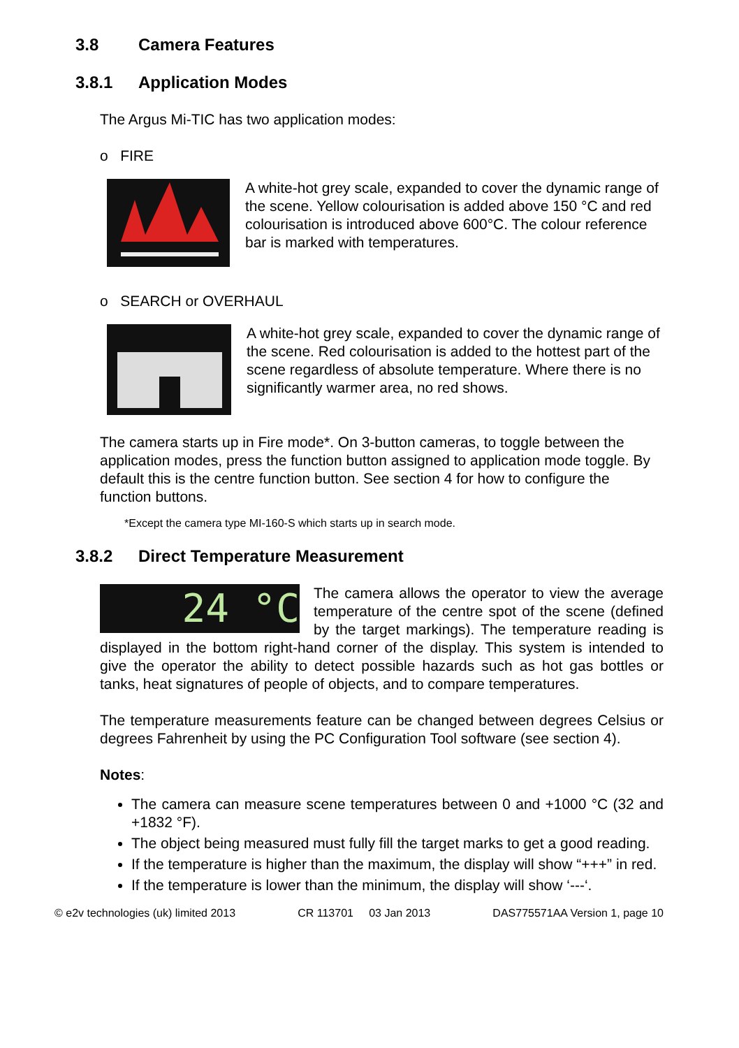3.8 Camera Features
3.8.1 Application Modes
The Argus Mi-TIC has two application modes:
o FIRE
A white-hot grey scale, expanded to cover the dynamic range of the scene. Yellow colourisation is added above 150 °C and red colourisation is introduced above 600°C. The colour reference bar is marked with temperatures.
o SEARCH or OVERHAUL
A white-hot grey scale, expanded to cover the dynamic range of the scene. Red colourisation is added to the hottest part of the scene regardless of absolute temperature. Where there is no significantly warmer area, no red shows.
The camera starts up in Fire mode*. On 3-button cameras, to toggle between the application modes, press the function button assigned to application mode toggle. By default this is the centre function button. See section 4 for how to configure the function buttons.
*Except the camera type MI-160-S which starts up in search mode.
3.8.2 Direct Temperature Measurement
24 °C
The camera allows the operator to view the average temperature of the centre spot of the scene (defined by the target markings). The temperature reading is displayed in the bottom right-hand corner of the display. This system is intended to give the operator the ability to detect possible hazards such as hot gas bottles or tanks, heat signatures of people of objects, and to compare temperatures.
The temperature measurements feature can be changed between degrees Celsius or degrees Fahrenheit by using the PC Configuration Tool software (see section 4).
Notes:
The camera can measure scene temperatures between 0 and +1000 °C (32 and +1832 °F).
The object being measured must fully fill the target marks to get a good reading.
If the temperature is higher than the maximum, the display will show “+++” in red.
If the temperature is lower than the minimum, the display will show ‘---‘.
© e2v technologies (uk) limited 2013 CR 113701 03 Jan 2013 DAS775571AA Version 1, page 10